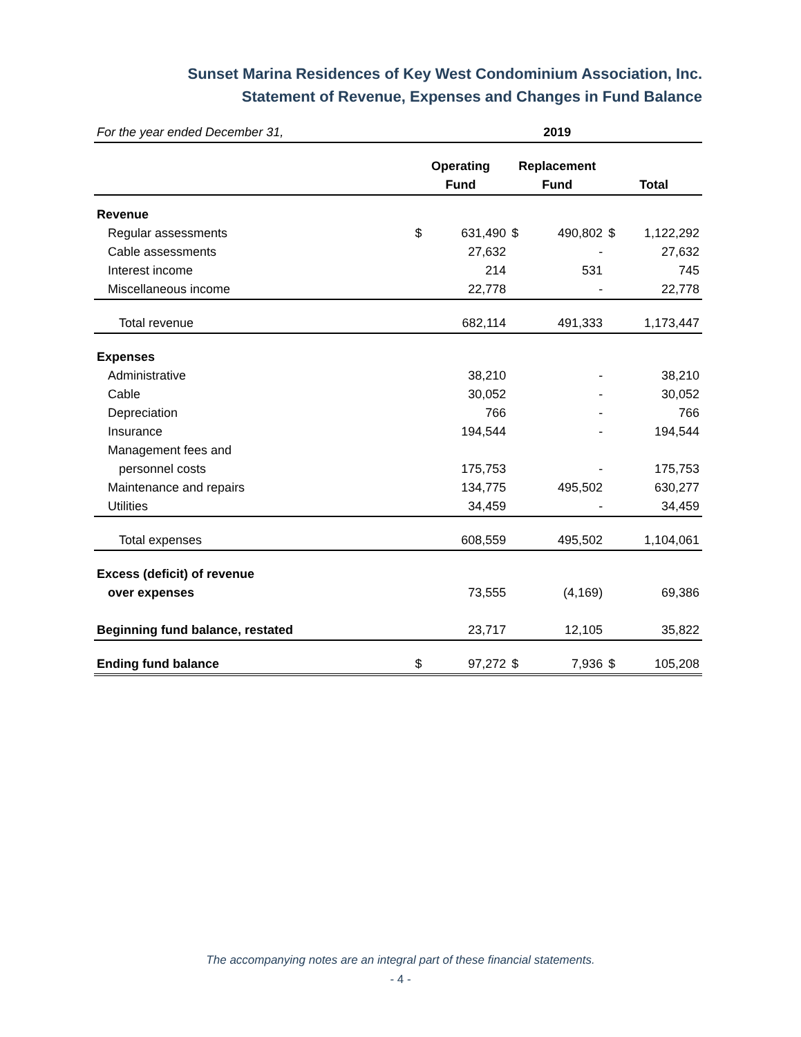Sunset Marina Residences of Key West Condominium Association, Inc.
Statement of Revenue, Expenses and Changes in Fund Balance
| For the year ended December 31, | 2019 | | | | | |
| | Operating | | Replacement | | | |
| | Fund | | Fund | | Total | |
| Revenue | | | | | | |
| Regular assessments | $ | 631,490 | $ | 490,802 | $ | 1,122,292 |
| Cable assessments | | 27,632 | | - | | 27,632 |
| Interest income | | 214 | | 531 | | 745 |
| Miscellaneous income | | 22,778 | | - | | 22,778 |
| Total revenue | | 682,114 | | 491,333 | | 1,173,447 |
| Expenses | | | | | | |
| Administrative | | 38,210 | | - | | 38,210 |
| Cable | | 30,052 | | - | | 30,052 |
| Depreciation | | 766 | | - | | 766 |
| Insurance | | 194,544 | | - | | 194,544 |
| Management fees and | | | | | | |
| personnel costs | | 175,753 | | - | | 175,753 |
| Maintenance and repairs | | 134,775 | | 495,502 | | 630,277 |
| Utilities | | 34,459 | | - | | 34,459 |
| Total expenses | | 608,559 | | 495,502 | | 1,104,061 |
| Excess (deficit) of revenue | | | | | | |
| over expenses | | 73,555 | | (4,169) | | 69,386 |
| Beginning fund balance, restated | | 23,717 | | 12,105 | | 35,822 |
| Ending fund balance | $ | 97,272 | $ | 7,936 | $ | 105,208 |
The accompanying notes are an integral part of these financial statements.
- 4 -